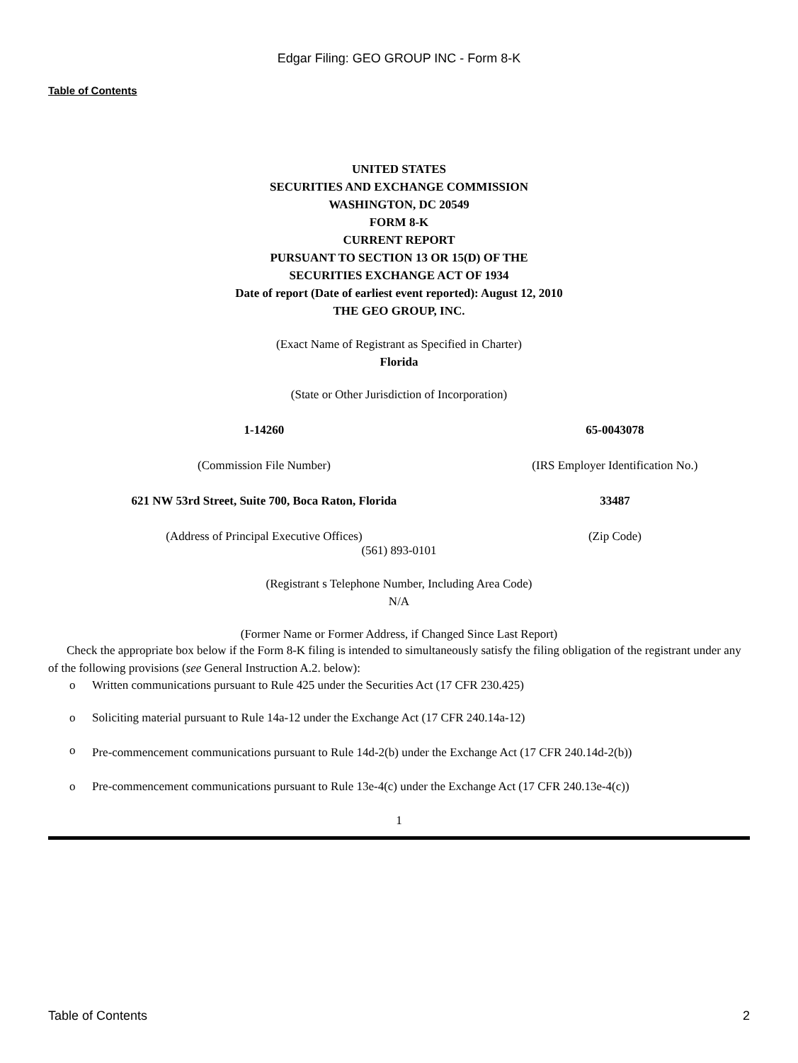Edgar Filing: GEO GROUP INC - Form 8-K
Table of Contents
UNITED STATES
SECURITIES AND EXCHANGE COMMISSION
WASHINGTON, DC 20549
FORM 8-K
CURRENT REPORT
PURSUANT TO SECTION 13 OR 15(D) OF THE
SECURITIES EXCHANGE ACT OF 1934
Date of report (Date of earliest event reported): August 12, 2010
THE GEO GROUP, INC.
(Exact Name of Registrant as Specified in Charter)
Florida
(State or Other Jurisdiction of Incorporation)
| 1-14260 | 65-0043078 |
| (Commission File Number) | (IRS Employer Identification No.) |
| 621 NW 53rd Street, Suite 700, Boca Raton, Florida | 33487 |
| (Address of Principal Executive Offices) | (Zip Code) |
(561) 893-0101
(Registrant s Telephone Number, Including Area Code)
N/A
(Former Name or Former Address, if Changed Since Last Report)
Check the appropriate box below if the Form 8-K filing is intended to simultaneously satisfy the filing obligation of the registrant under any of the following provisions (see General Instruction A.2. below):
o Written communications pursuant to Rule 425 under the Securities Act (17 CFR 230.425)
o Soliciting material pursuant to Rule 14a-12 under the Exchange Act (17 CFR 240.14a-12)
o Pre-commencement communications pursuant to Rule 14d-2(b) under the Exchange Act (17 CFR 240.14d-2(b))
o Pre-commencement communications pursuant to Rule 13e-4(c) under the Exchange Act (17 CFR 240.13e-4(c))
1
Table of Contents 2